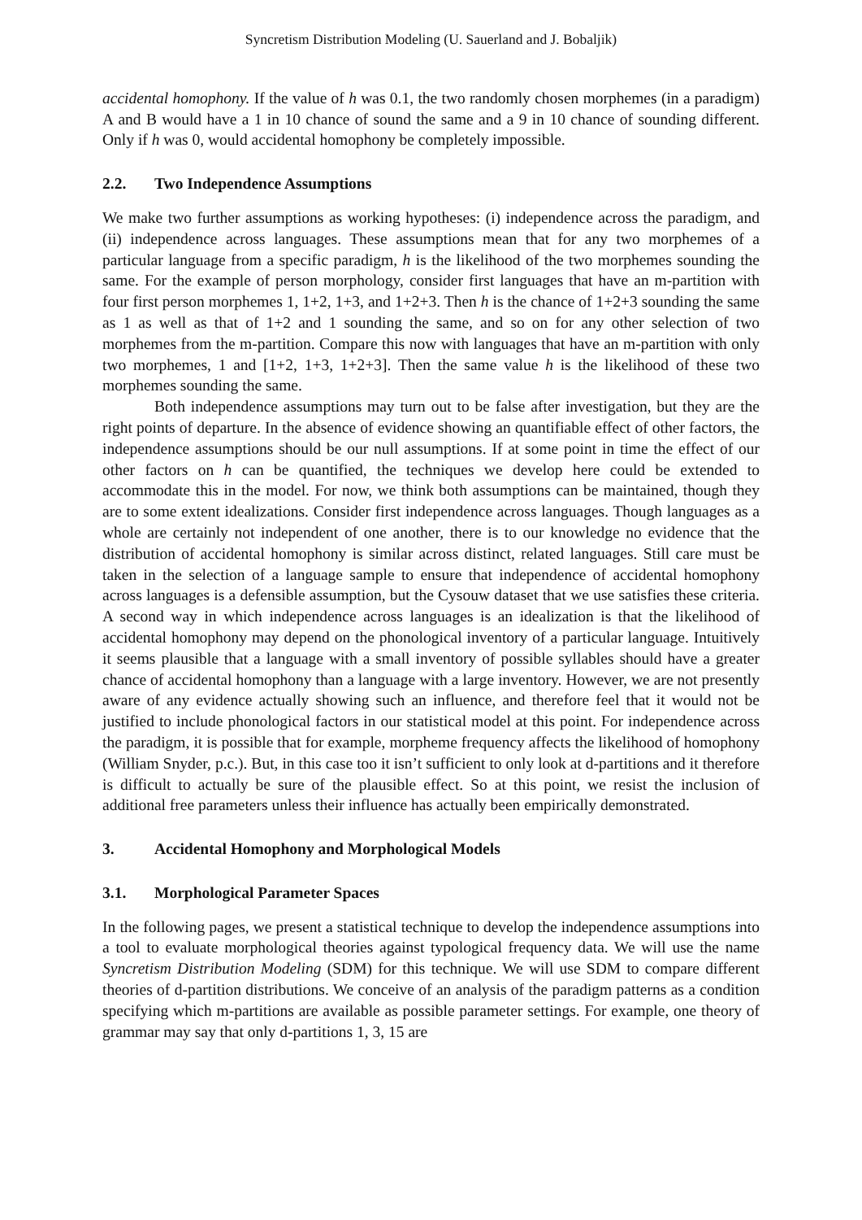Syncretism Distribution Modeling (U. Sauerland and J. Bobaljik)
accidental homophony. If the value of h was 0.1, the two randomly chosen morphemes (in a paradigm) A and B would have a 1 in 10 chance of sound the same and a 9 in 10 chance of sounding different. Only if h was 0, would accidental homophony be completely impossible.
2.2. Two Independence Assumptions
We make two further assumptions as working hypotheses: (i) independence across the paradigm, and (ii) independence across languages. These assumptions mean that for any two morphemes of a particular language from a specific paradigm, h is the likelihood of the two morphemes sounding the same. For the example of person morphology, consider first languages that have an m-partition with four first person morphemes 1, 1+2, 1+3, and 1+2+3. Then h is the chance of 1+2+3 sounding the same as 1 as well as that of 1+2 and 1 sounding the same, and so on for any other selection of two morphemes from the m-partition. Compare this now with languages that have an m-partition with only two morphemes, 1 and [1+2, 1+3, 1+2+3]. Then the same value h is the likelihood of these two morphemes sounding the same.
Both independence assumptions may turn out to be false after investigation, but they are the right points of departure. In the absence of evidence showing an quantifiable effect of other factors, the independence assumptions should be our null assumptions. If at some point in time the effect of our other factors on h can be quantified, the techniques we develop here could be extended to accommodate this in the model. For now, we think both assumptions can be maintained, though they are to some extent idealizations. Consider first independence across languages. Though languages as a whole are certainly not independent of one another, there is to our knowledge no evidence that the distribution of accidental homophony is similar across distinct, related languages. Still care must be taken in the selection of a language sample to ensure that independence of accidental homophony across languages is a defensible assumption, but the Cysouw dataset that we use satisfies these criteria. A second way in which independence across languages is an idealization is that the likelihood of accidental homophony may depend on the phonological inventory of a particular language. Intuitively it seems plausible that a language with a small inventory of possible syllables should have a greater chance of accidental homophony than a language with a large inventory. However, we are not presently aware of any evidence actually showing such an influence, and therefore feel that it would not be justified to include phonological factors in our statistical model at this point. For independence across the paradigm, it is possible that for example, morpheme frequency affects the likelihood of homophony (William Snyder, p.c.). But, in this case too it isn’t sufficient to only look at d-partitions and it therefore is difficult to actually be sure of the plausible effect. So at this point, we resist the inclusion of additional free parameters unless their influence has actually been empirically demonstrated.
3. Accidental Homophony and Morphological Models
3.1. Morphological Parameter Spaces
In the following pages, we present a statistical technique to develop the independence assumptions into a tool to evaluate morphological theories against typological frequency data. We will use the name Syncretism Distribution Modeling (SDM) for this technique. We will use SDM to compare different theories of d-partition distributions. We conceive of an analysis of the paradigm patterns as a condition specifying which m-partitions are available as possible parameter settings. For example, one theory of grammar may say that only d-partitions 1, 3, 15 are